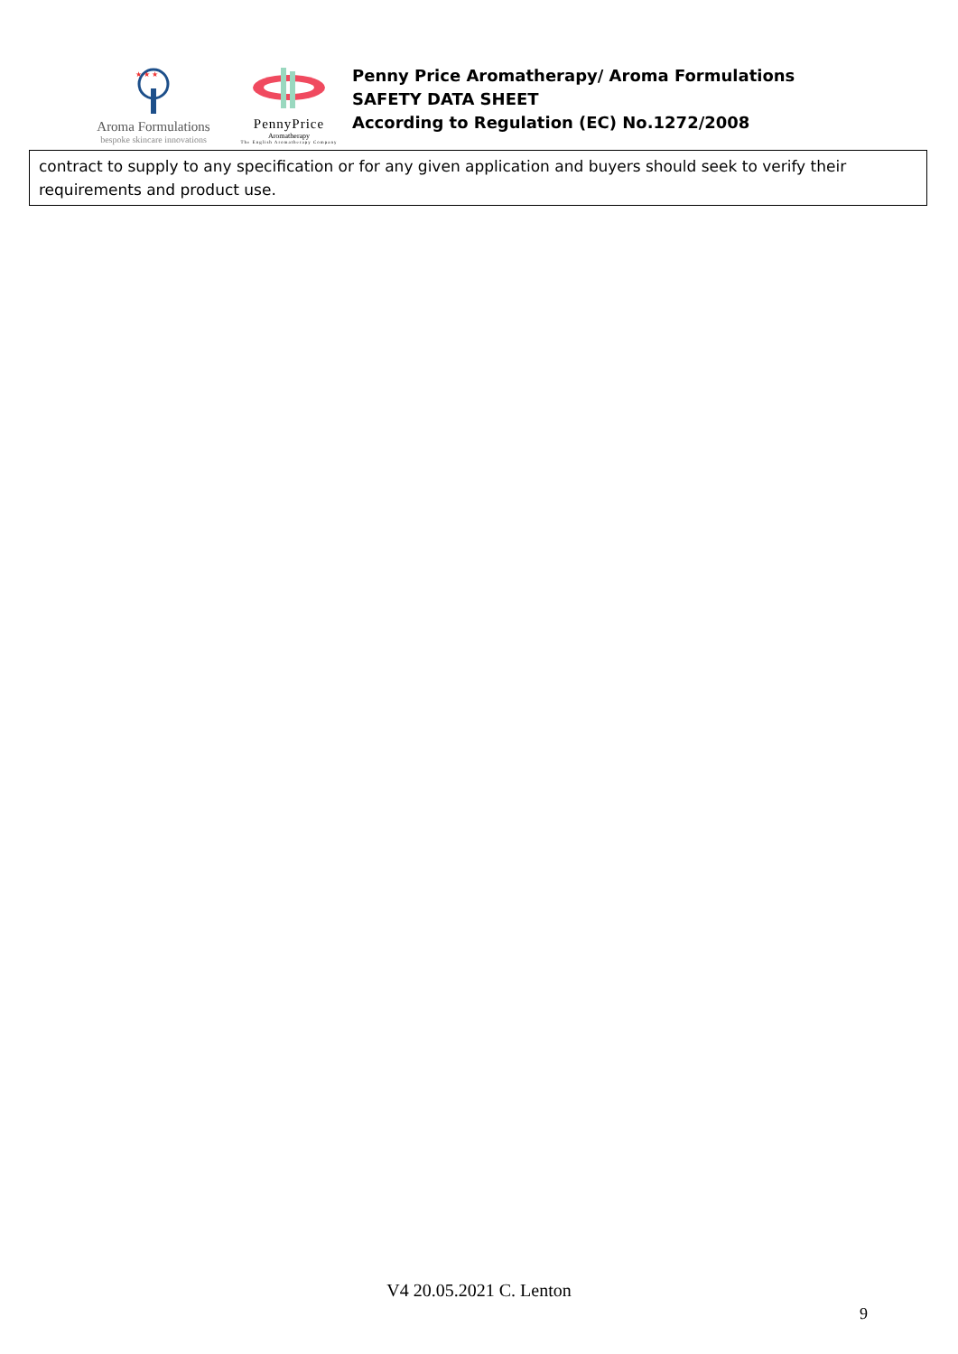★ ★ ★
Aroma Formulations
bespoke skincare innovations
PennyPrice
Aromatherapy
The English Aromatherapy Company
Penny Price Aromatherapy/ Aroma Formulations
SAFETY DATA SHEET
According to Regulation (EC) No.1272/2008
| contract to supply to any specification or for any given application and buyers should seek to verify their requirements and product use. |
V4 20.05.2021 C. Lenton
9